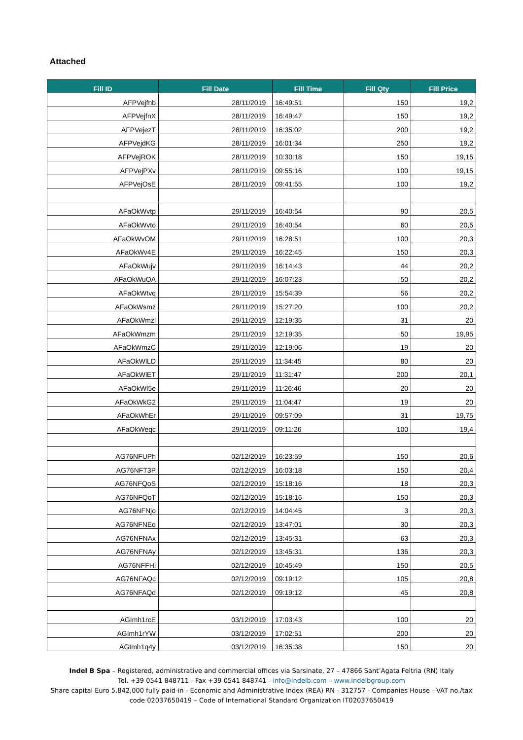Attached
| Fill ID | Fill Date | Fill Time | Fill Qty | Fill Price |
| --- | --- | --- | --- | --- |
| AFPVejfnb | 28/11/2019 | 16:49:51 | 150 | 19,2 |
| AFPVejfnX | 28/11/2019 | 16:49:47 | 150 | 19,2 |
| AFPVejezT | 28/11/2019 | 16:35:02 | 200 | 19,2 |
| AFPVejdKG | 28/11/2019 | 16:01:34 | 250 | 19,2 |
| AFPVejROK | 28/11/2019 | 10:30:18 | 150 | 19,15 |
| AFPVejPXv | 28/11/2019 | 09:55:16 | 100 | 19,15 |
| AFPVejOsE | 28/11/2019 | 09:41:55 | 100 | 19,2 |
| AFaOkWvtp | 29/11/2019 | 16:40:54 | 90 | 20,5 |
| AFaOkWvto | 29/11/2019 | 16:40:54 | 60 | 20,5 |
| AFaOkWvOM | 29/11/2019 | 16:28:51 | 100 | 20,3 |
| AFaOkWv4E | 29/11/2019 | 16:22:45 | 150 | 20,3 |
| AFaOkWujv | 29/11/2019 | 16:14:43 | 44 | 20,2 |
| AFaOkWuOA | 29/11/2019 | 16:07:23 | 50 | 20,2 |
| AFaOkWtvq | 29/11/2019 | 15:54:39 | 56 | 20,2 |
| AFaOkWsmz | 29/11/2019 | 15:27:20 | 100 | 20,2 |
| AFaOkWmzl | 29/11/2019 | 12:19:35 | 31 | 20 |
| AFaOkWmzm | 29/11/2019 | 12:19:35 | 50 | 19,95 |
| AFaOkWmzC | 29/11/2019 | 12:19:06 | 19 | 20 |
| AFaOkWlLD | 29/11/2019 | 11:34:45 | 80 | 20 |
| AFaOkWlET | 29/11/2019 | 11:31:47 | 200 | 20,1 |
| AFaOkWl5e | 29/11/2019 | 11:26:46 | 20 | 20 |
| AFaOkWkG2 | 29/11/2019 | 11:04:47 | 19 | 20 |
| AFaOkWhEr | 29/11/2019 | 09:57:09 | 31 | 19,75 |
| AFaOkWeqc | 29/11/2019 | 09:11:26 | 100 | 19,4 |
| AG76NFUPh | 02/12/2019 | 16:23:59 | 150 | 20,6 |
| AG76NFT3P | 02/12/2019 | 16:03:18 | 150 | 20,4 |
| AG76NFQoS | 02/12/2019 | 15:18:16 | 18 | 20,3 |
| AG76NFQoT | 02/12/2019 | 15:18:16 | 150 | 20,3 |
| AG76NFNjo | 02/12/2019 | 14:04:45 | 3 | 20,3 |
| AG76NFNEq | 02/12/2019 | 13:47:01 | 30 | 20,3 |
| AG76NFNAx | 02/12/2019 | 13:45:31 | 63 | 20,3 |
| AG76NFNAy | 02/12/2019 | 13:45:31 | 136 | 20,3 |
| AG76NFFHi | 02/12/2019 | 10:45:49 | 150 | 20,5 |
| AG76NFAQc | 02/12/2019 | 09:19:12 | 105 | 20,8 |
| AG76NFAQd | 02/12/2019 | 09:19:12 | 45 | 20,8 |
| AGImh1rcE | 03/12/2019 | 17:03:43 | 100 | 20 |
| AGImh1rYW | 03/12/2019 | 17:02:51 | 200 | 20 |
| AGImh1q4y | 03/12/2019 | 16:35:38 | 150 | 20 |
Indel B Spa – Registered, administrative and commercial offices via Sarsinate, 27 – 47866 Sant’Agata Feltria (RN) Italy
Tel. +39 0541 848711 - Fax +39 0541 848741 - info@indelb.com – www.indelbgroup.com
Share capital Euro 5,842,000 fully paid-in - Economic and Administrative Index (REA) RN - 312757 - Companies House - VAT no./tax
code 02037650419 – Code of International Standard Organization IT02037650419